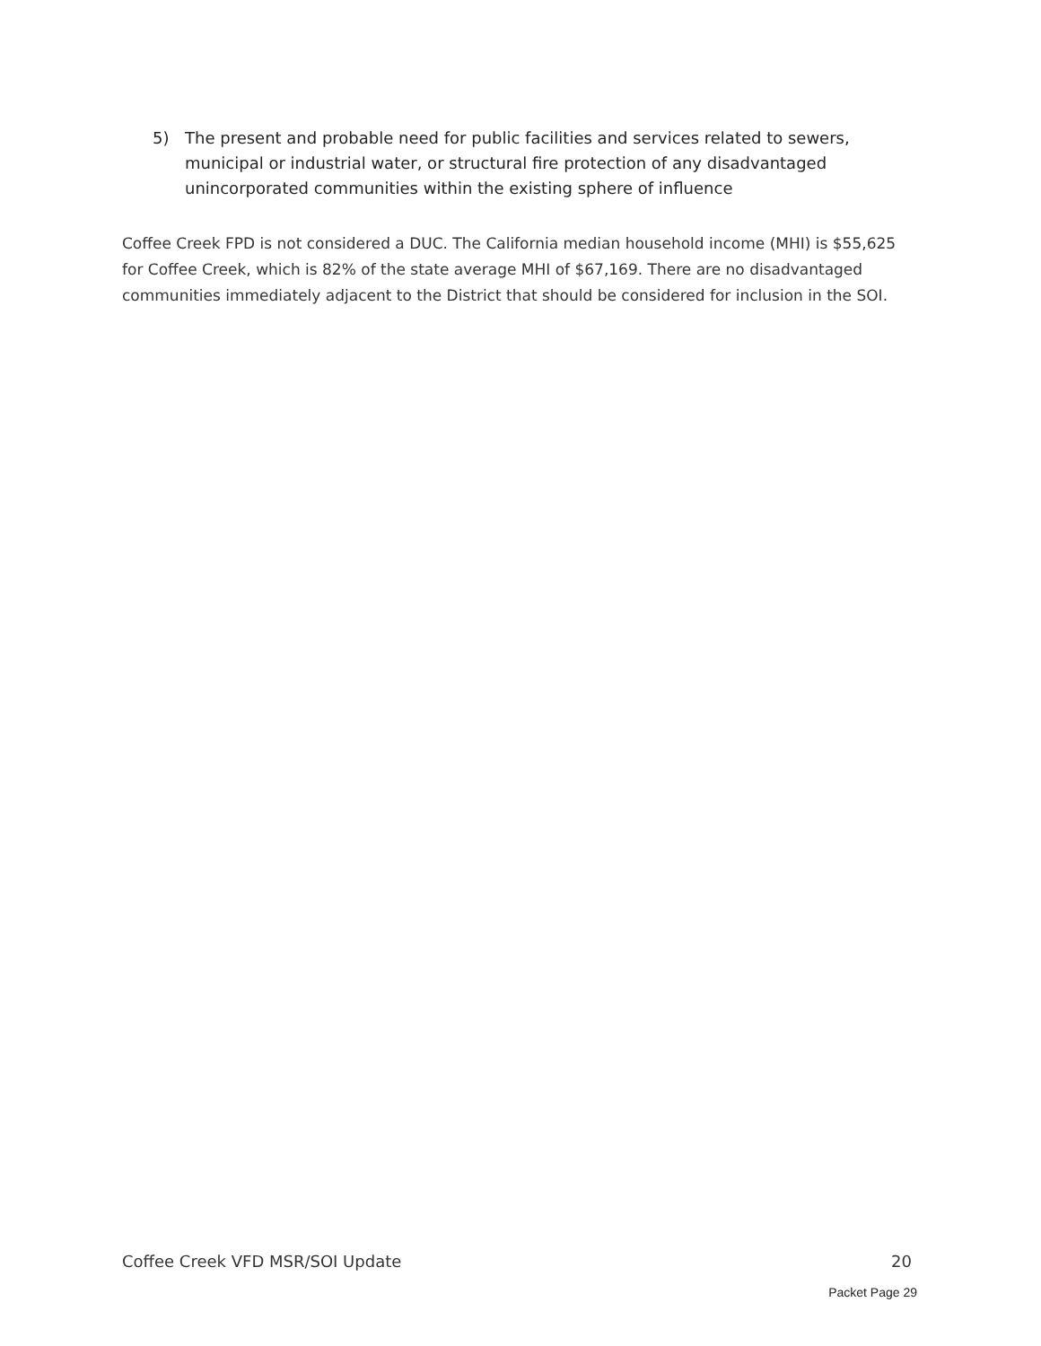5) The present and probable need for public facilities and services related to sewers, municipal or industrial water, or structural fire protection of any disadvantaged unincorporated communities within the existing sphere of influence
Coffee Creek FPD is not considered a DUC. The California median household income (MHI) is $55,625 for Coffee Creek, which is 82% of the state average MHI of $67,169. There are no disadvantaged communities immediately adjacent to the District that should be considered for inclusion in the SOI.
Coffee Creek VFD MSR/SOI Update 20
Packet Page 29